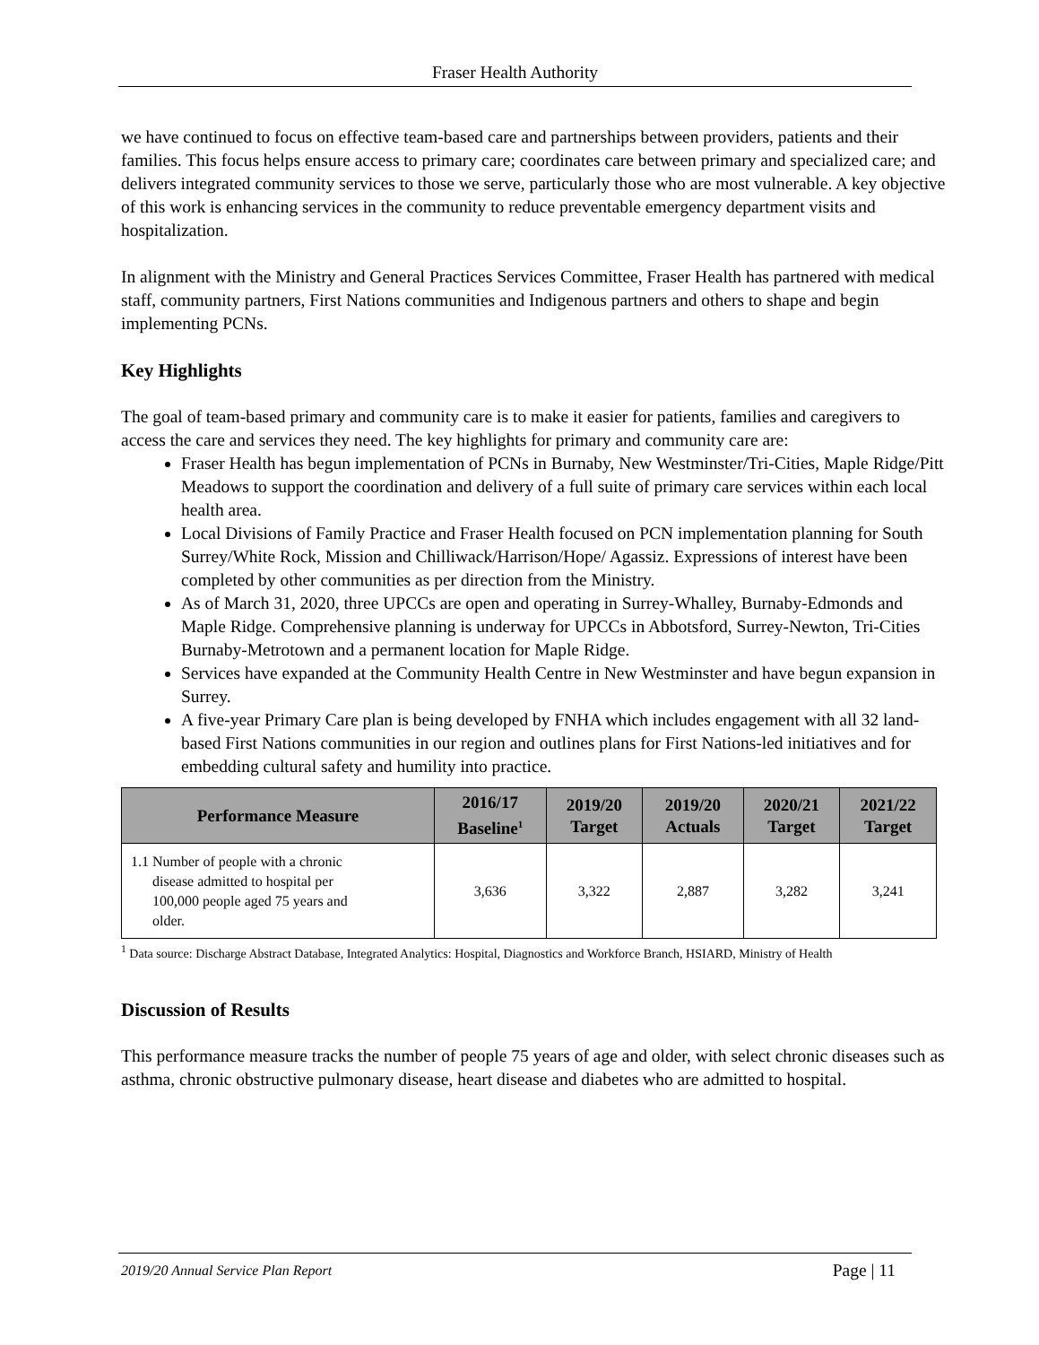Fraser Health Authority
we have continued to focus on effective team-based care and partnerships between providers, patients and their families. This focus helps ensure access to primary care; coordinates care between primary and specialized care; and delivers integrated community services to those we serve, particularly those who are most vulnerable. A key objective of this work is enhancing services in the community to reduce preventable emergency department visits and hospitalization.
In alignment with the Ministry and General Practices Services Committee, Fraser Health has partnered with medical staff, community partners, First Nations communities and Indigenous partners and others to shape and begin implementing PCNs.
Key Highlights
The goal of team-based primary and community care is to make it easier for patients, families and caregivers to access the care and services they need. The key highlights for primary and community care are:
Fraser Health has begun implementation of PCNs in Burnaby, New Westminster/Tri-Cities, Maple Ridge/Pitt Meadows to support the coordination and delivery of a full suite of primary care services within each local health area.
Local Divisions of Family Practice and Fraser Health focused on PCN implementation planning for South Surrey/White Rock, Mission and Chilliwack/Harrison/Hope/ Agassiz. Expressions of interest have been completed by other communities as per direction from the Ministry.
As of March 31, 2020, three UPCCs are open and operating in Surrey-Whalley, Burnaby-Edmonds and Maple Ridge. Comprehensive planning is underway for UPCCs in Abbotsford, Surrey-Newton, Tri-Cities Burnaby-Metrotown and a permanent location for Maple Ridge.
Services have expanded at the Community Health Centre in New Westminster and have begun expansion in Surrey.
A five-year Primary Care plan is being developed by FNHA which includes engagement with all 32 land-based First Nations communities in our region and outlines plans for First Nations-led initiatives and for embedding cultural safety and humility into practice.
| Performance Measure | 2016/17 Baseline<sup>1</sup> | 2019/20 Target | 2019/20 Actuals | 2020/21 Target | 2021/22 Target |
| --- | --- | --- | --- | --- | --- |
| 1.1 Number of people with a chronic disease admitted to hospital per 100,000 people aged 75 years and older. | 3,636 | 3,322 | 2,887 | 3,282 | 3,241 |
<sup>1</sup> Data source: Discharge Abstract Database, Integrated Analytics: Hospital, Diagnostics and Workforce Branch, HSIARD, Ministry of Health
Discussion of Results
This performance measure tracks the number of people 75 years of age and older, with select chronic diseases such as asthma, chronic obstructive pulmonary disease, heart disease and diabetes who are admitted to hospital.
2019/20 Annual Service Plan Report Page | 11